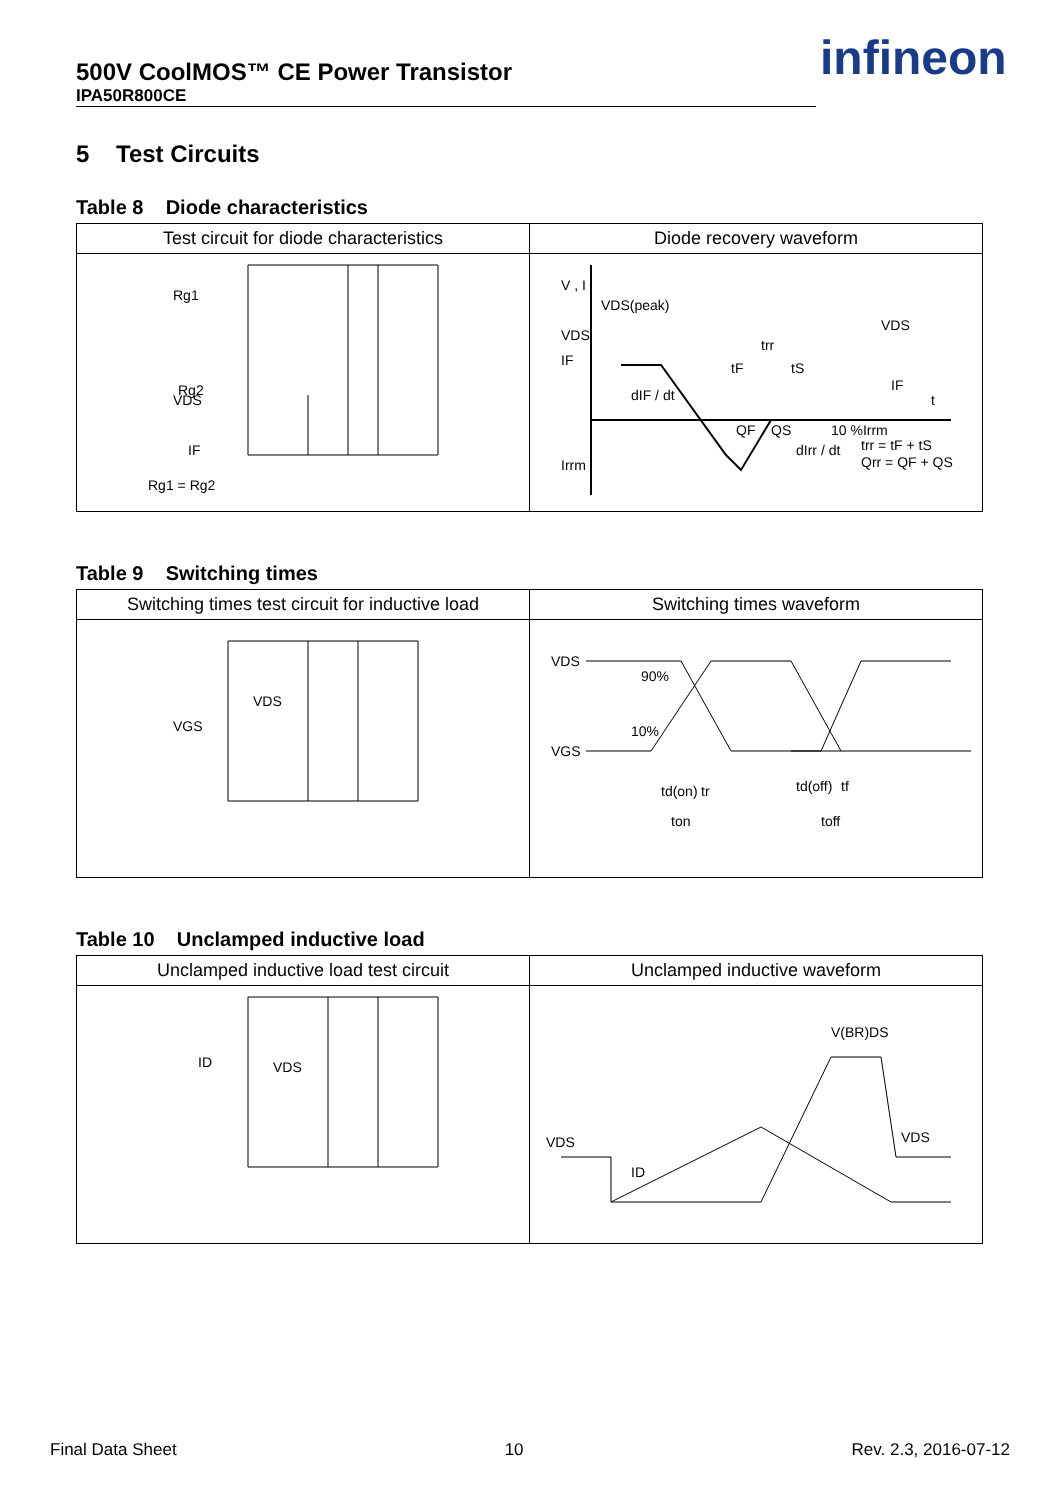500V CoolMOS™ CE Power Transistor
IPA50R800CE
infineon
5 Test Circuits
Table 8 Diode characteristics
| Test circuit for diode characteristics | Diode recovery waveform |
| --- | --- |
| Rg1 VDS Rg2 IF Rg1 = Rg2 | V , I VDS(peak) VDS IF dIF / dt trr tF tS IF 10 %Irrm Irrm dIrr / dt trr = tF + tS Qrr = QF + QS QF QS VDS t |
Table 9 Switching times
| Switching times test circuit for inductive load | Switching times waveform |
| --- | --- |
| VDS VGS | VDS 90% VGS 10% td(on) tr ton td(off) tf toff |
Table 10 Unclamped inductive load
| Unclamped inductive load test circuit | Unclamped inductive waveform |
| --- | --- |
| ID VDS | V(BR)DS VDS ID VDS |
Final Data Sheet 10 Rev. 2.3, 2016-07-12